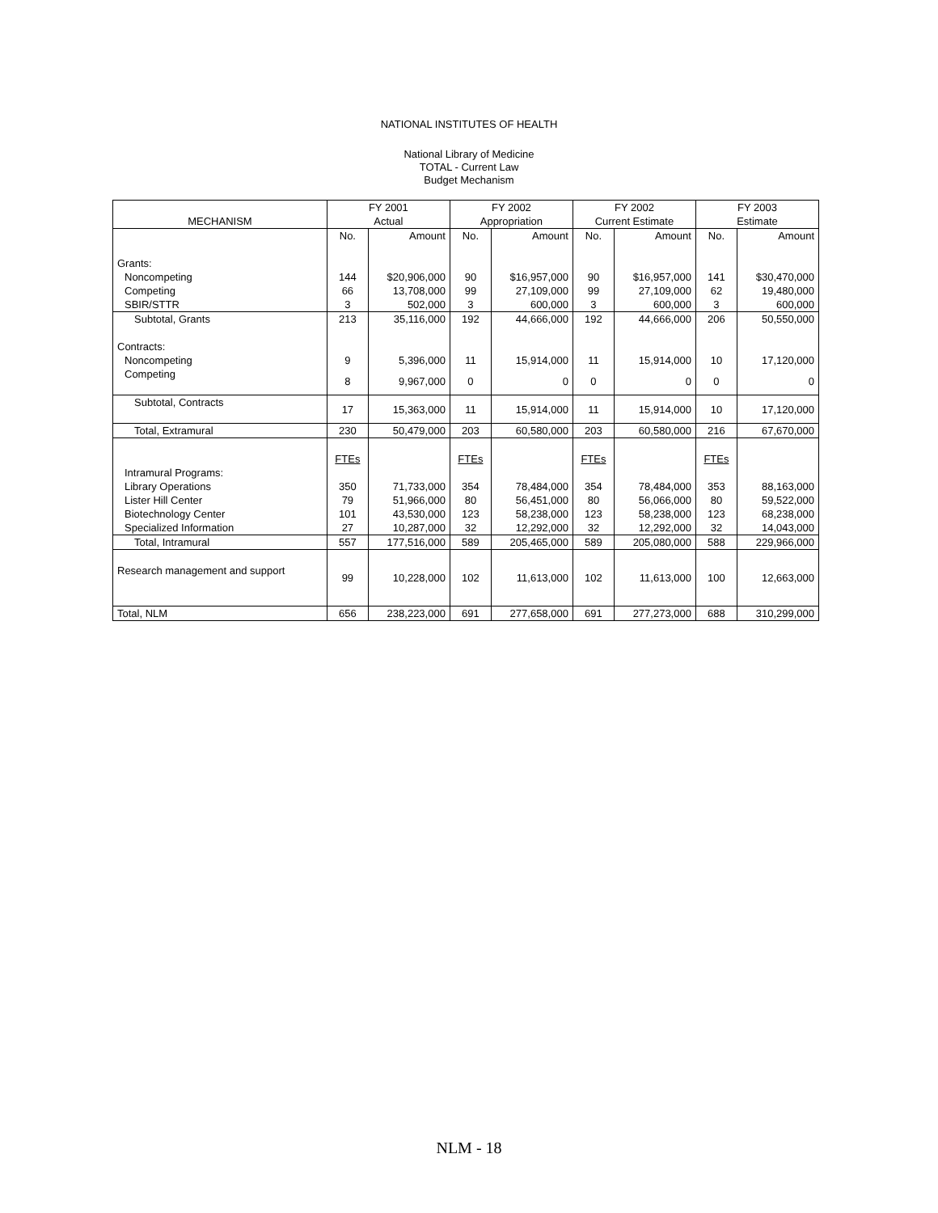NATIONAL INSTITUTES OF HEALTH
National Library of Medicine
TOTAL - Current Law
Budget Mechanism
| | FY 2001 | | FY 2002 | | FY 2002 | | FY 2003 | |
| --- | --- | --- | --- | --- | --- | --- | --- | --- |
| MECHANISM | Actual | | Appropriation | | Current Estimate | | Estimate | |
| | No. | Amount | No. | Amount | No. | Amount | No. | Amount |
| Grants: | | | | | | | | |
| Noncompeting | 144 | $20,906,000 | 90 | $16,957,000 | 90 | $16,957,000 | 141 | $30,470,000 |
| Competing | 66 | 13,708,000 | 99 | 27,109,000 | 99 | 27,109,000 | 62 | 19,480,000 |
| SBIR/STTR | 3 | 502,000 | 3 | 600,000 | 3 | 600,000 | 3 | 600,000 |
| Subtotal, Grants | 213 | 35,116,000 | 192 | 44,666,000 | 192 | 44,666,000 | 206 | 50,550,000 |
| Contracts: | | | | | | | | |
| Noncompeting | 9 | 5,396,000 | 11 | 15,914,000 | 11 | 15,914,000 | 10 | 17,120,000 |
| Competing | 8 | 9,967,000 | 0 | 0 | 0 | 0 | 0 | 0 |
| Subtotal, Contracts | 17 | 15,363,000 | 11 | 15,914,000 | 11 | 15,914,000 | 10 | 17,120,000 |
| Total, Extramural | 230 | 50,479,000 | 203 | 60,580,000 | 203 | 60,580,000 | 216 | 67,670,000 |
| | FTEs | | FTEs | | FTEs | | FTEs | |
| Intramural Programs: | | | | | | | | |
| Library Operations | 350 | 71,733,000 | 354 | 78,484,000 | 354 | 78,484,000 | 353 | 88,163,000 |
| Lister Hill Center | 79 | 51,966,000 | 80 | 56,451,000 | 80 | 56,066,000 | 80 | 59,522,000 |
| Biotechnology Center | 101 | 43,530,000 | 123 | 58,238,000 | 123 | 58,238,000 | 123 | 68,238,000 |
| Specialized Information | 27 | 10,287,000 | 32 | 12,292,000 | 32 | 12,292,000 | 32 | 14,043,000 |
| Total, Intramural | 557 | 177,516,000 | 589 | 205,465,000 | 589 | 205,080,000 | 588 | 229,966,000 |
| Research management and support | 99 | 10,228,000 | 102 | 11,613,000 | 102 | 11,613,000 | 100 | 12,663,000 |
| Total, NLM | 656 | 238,223,000 | 691 | 277,658,000 | 691 | 277,273,000 | 688 | 310,299,000 |
NLM - 18